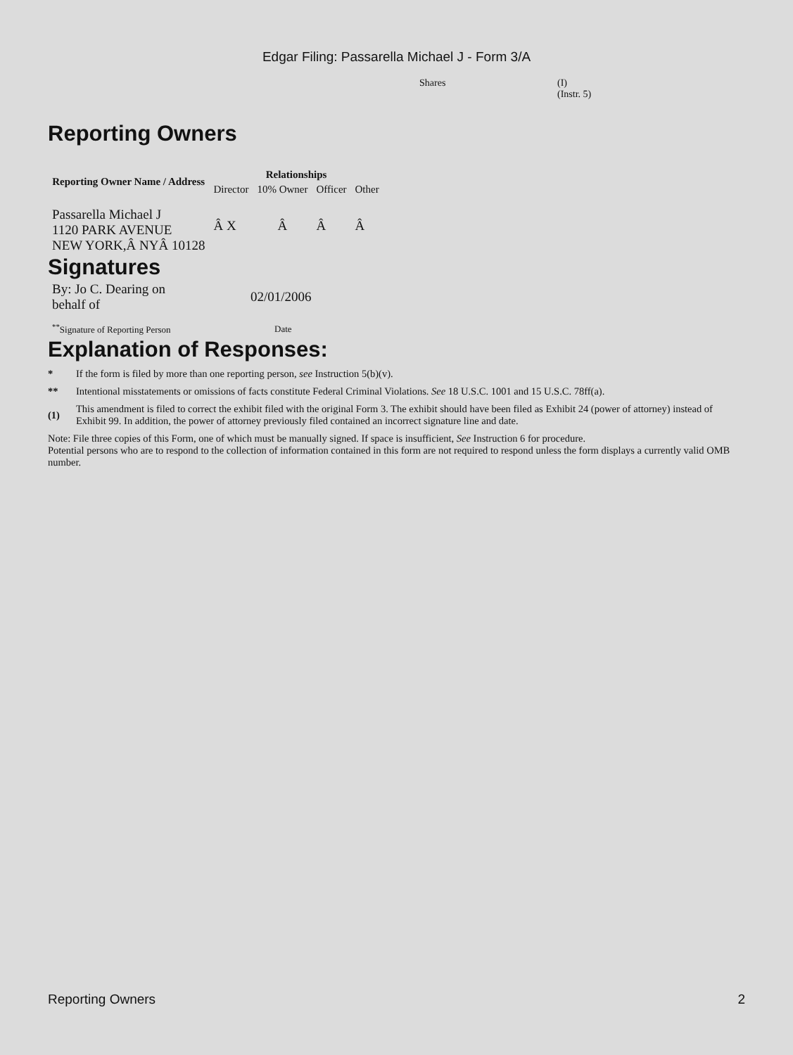Edgar Filing: Passarella Michael J - Form 3/A
Shares (I)
(Instr. 5)
Reporting Owners
| Reporting Owner Name / Address | Relationships | | | |
| --- | --- | --- | --- | --- |
| | Director | 10% Owner | Officer | Other |
| Passarella Michael J 1120 PARK AVENUE NEW YORK,Â NYÂ 10128 | Â X | Â | Â | Â |
Signatures
| By: Jo C. Dearing on behalf of | 02/01/2006 |
| <sup>**</sup> Signature of Reporting Person | Date |
Explanation of Responses:
* If the form is filed by more than one reporting person, see Instruction 5(b)(v).
** Intentional misstatements or omissions of facts constitute Federal Criminal Violations. See 18 U.S.C. 1001 and 15 U.S.C. 78ff(a).
(1) This amendment is filed to correct the exhibit filed with the original Form 3. The exhibit should have been filed as Exhibit 24 (power of attorney) instead of Exhibit 99. In addition, the power of attorney previously filed contained an incorrect signature line and date.
Note: File three copies of this Form, one of which must be manually signed. If space is insufficient, See Instruction 6 for procedure.
Potential persons who are to respond to the collection of information contained in this form are not required to respond unless the form displays a currently valid OMB number.
Reporting Owners 2